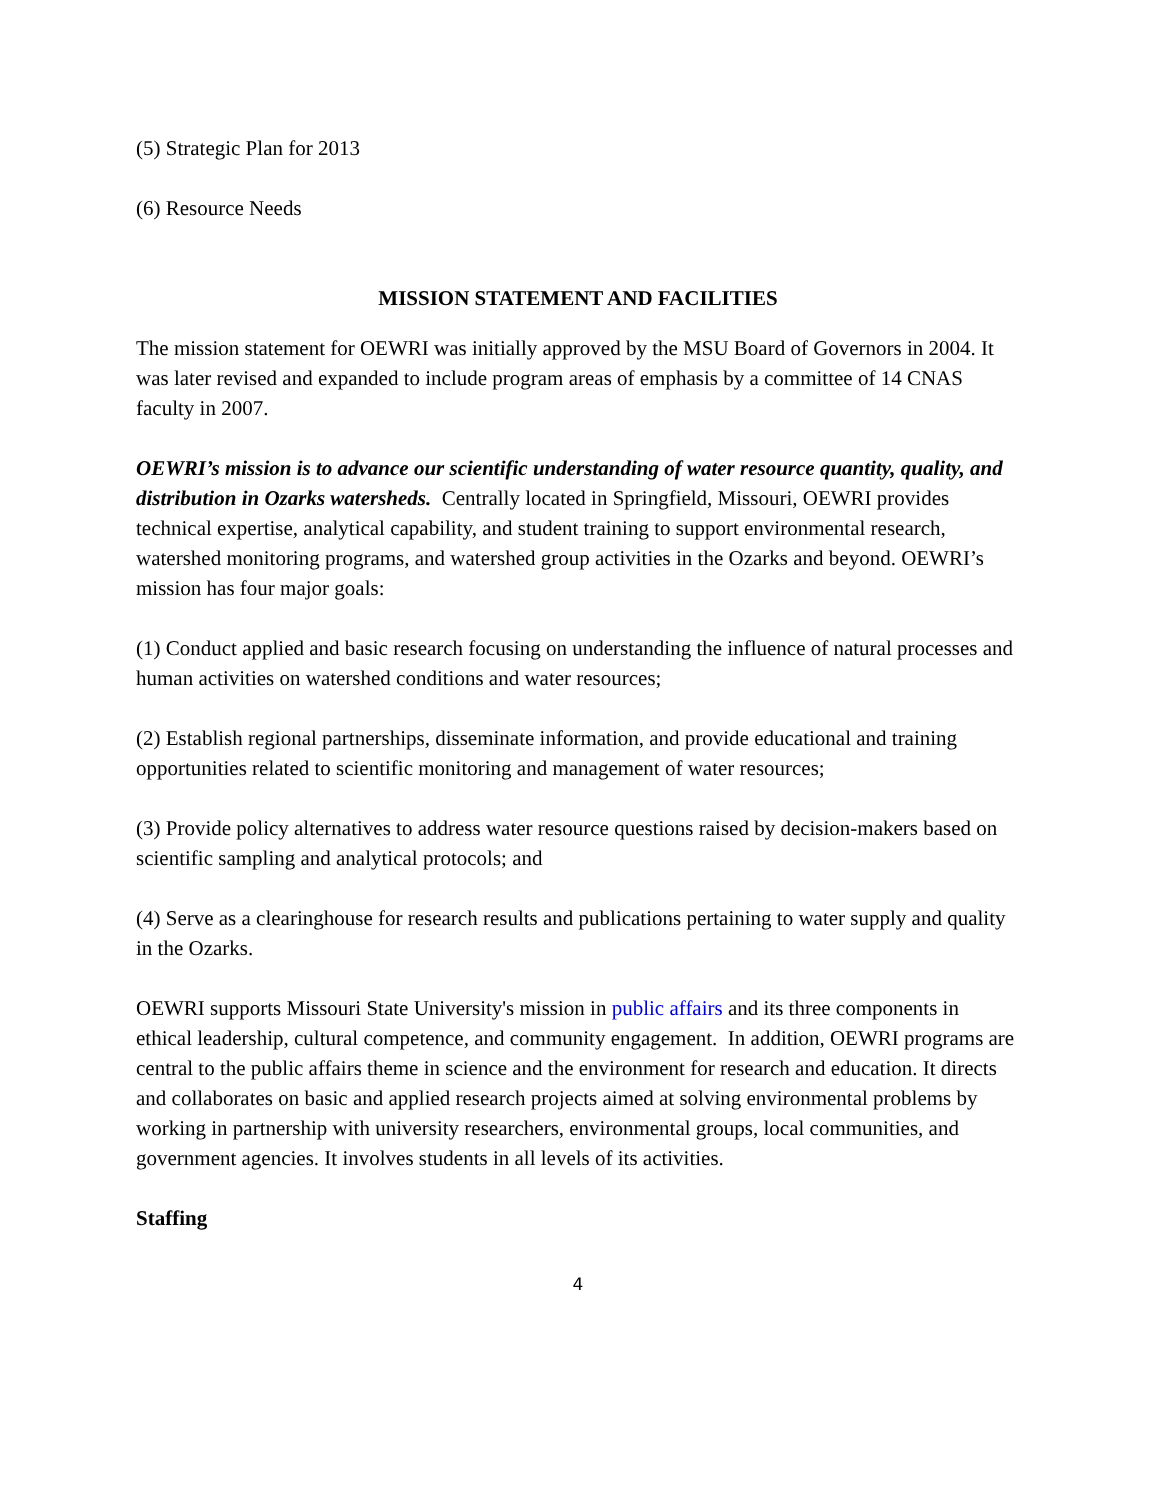(5) Strategic Plan for 2013
(6) Resource Needs
MISSION STATEMENT AND FACILITIES
The mission statement for OEWRI was initially approved by the MSU Board of Governors in 2004. It was later revised and expanded to include program areas of emphasis by a committee of 14 CNAS faculty in 2007.
OEWRI’s mission is to advance our scientific understanding of water resource quantity, quality, and distribution in Ozarks watersheds. Centrally located in Springfield, Missouri, OEWRI provides technical expertise, analytical capability, and student training to support environmental research, watershed monitoring programs, and watershed group activities in the Ozarks and beyond. OEWRI’s mission has four major goals:
(1) Conduct applied and basic research focusing on understanding the influence of natural processes and human activities on watershed conditions and water resources;
(2) Establish regional partnerships, disseminate information, and provide educational and training opportunities related to scientific monitoring and management of water resources;
(3) Provide policy alternatives to address water resource questions raised by decision-makers based on scientific sampling and analytical protocols; and
(4) Serve as a clearinghouse for research results and publications pertaining to water supply and quality in the Ozarks.
OEWRI supports Missouri State University's mission in public affairs and its three components in ethical leadership, cultural competence, and community engagement. In addition, OEWRI programs are central to the public affairs theme in science and the environment for research and education. It directs and collaborates on basic and applied research projects aimed at solving environmental problems by working in partnership with university researchers, environmental groups, local communities, and government agencies. It involves students in all levels of its activities.
Staffing
4